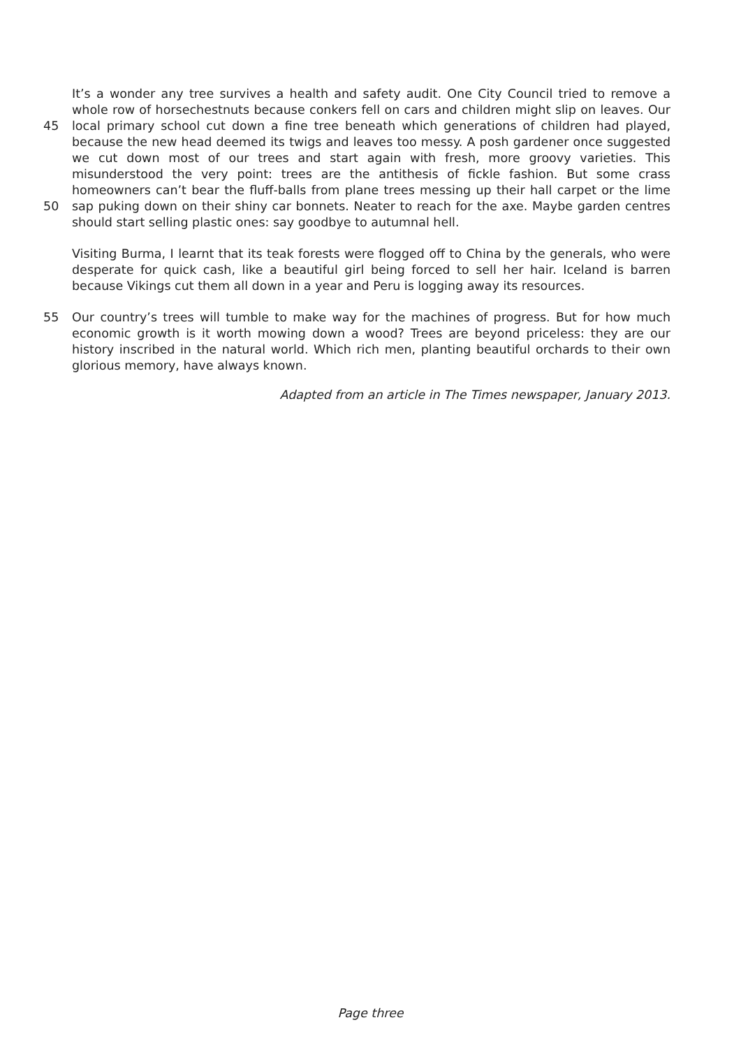It’s a wonder any tree survives a health and safety audit. One City Council tried to remove a
whole row of horsechestnuts because conkers fell on cars and children might slip on leaves. Our
45 local primary school cut down a fine tree beneath which generations of children had played,
because the new head deemed its twigs and leaves too messy. A posh gardener once suggested
we cut down most of our trees and start again with fresh, more groovy varieties. This
misunderstood the very point: trees are the antithesis of fickle fashion. But some crass
homeowners can’t bear the fluff-balls from plane trees messing up their hall carpet or the lime
50 sap puking down on their shiny car bonnets. Neater to reach for the axe. Maybe garden centres
should start selling plastic ones: say goodbye to autumnal hell.
Visiting Burma, I learnt that its teak forests were flogged off to China by the generals, who were
desperate for quick cash, like a beautiful girl being forced to sell her hair. Iceland is barren
because Vikings cut them all down in a year and Peru is logging away its resources.
55 Our country’s trees will tumble to make way for the machines of progress. But for how much
economic growth is it worth mowing down a wood? Trees are beyond priceless: they are our
history inscribed in the natural world. Which rich men, planting beautiful orchards to their own
glorious memory, have always known.
Adapted from an article in The Times newspaper, January 2013.
Page three